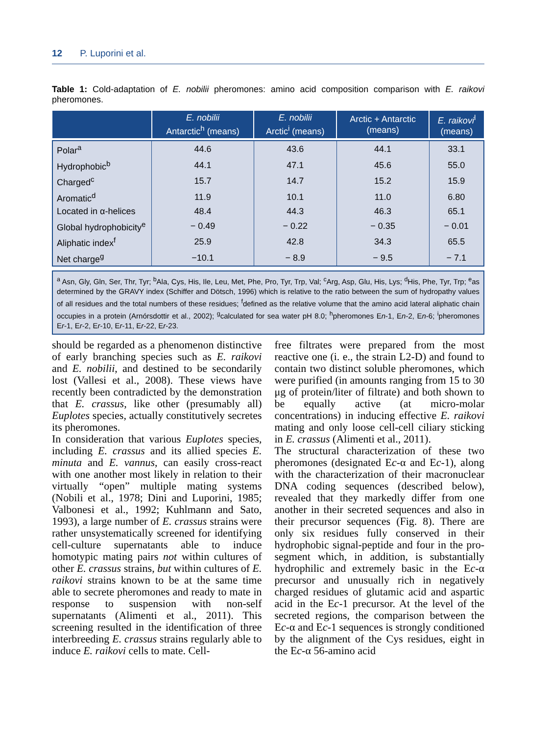12 P. Luporini et al.
Table 1: Cold-adaptation of E. nobilii pheromones: amino acid composition comparison with E. raikovi pheromones.
| | E. nobilii Antarctic<sup>h</sup> (means) | E. nobilii Arctic<sup>i</sup> (means) | Arctic + Antarctic (means) | E. raikovi<sup>l</sup> (means) |
| --- | --- | --- | --- | --- |
| Polar<sup>a</sup> | 44.6 | 43.6 | 44.1 | 33.1 |
| Hydrophobic<sup>b</sup> | 44.1 | 47.1 | 45.6 | 55.0 |
| Charged<sup>c</sup> | 15.7 | 14.7 | 15.2 | 15.9 |
| Aromatic<sup>d</sup> | 11.9 | 10.1 | 11.0 | 6.80 |
| Located in α-helices | 48.4 | 44.3 | 46.3 | 65.1 |
| Global hydrophobicity<sup>e</sup> | − 0.49 | − 0.22 | − 0.35 | − 0.01 |
| Aliphatic index<sup>f</sup> | 25.9 | 42.8 | 34.3 | 65.5 |
| Net charge<sup>g</sup> | −10.1 | − 8.9 | − 9.5 | − 7.1 |
<sup>a</sup> Asn, Gly, Gln, Ser, Thr, Tyr; <sup>b</sup>Ala, Cys, His, Ile, Leu, Met, Phe, Pro, Tyr, Trp, Val; <sup>c</sup>Arg, Asp, Glu, His, Lys; <sup>d</sup>His, Phe, Tyr, Trp; <sup>e</sup>as determined by the GRAVY index (Schiffer and Dötsch, 1996) which is relative to the ratio between the sum of hydropathy values of all residues and the total numbers of these residues; <sup>f</sup>defined as the relative volume that the amino acid lateral aliphatic chain occupies in a protein (Arnórsdottir et al., 2002); <sup>g</sup>calculated for sea water pH 8.0; <sup>h</sup>pheromones En-1, En-2, En-6; <sup>i</sup>pheromones Er-1, Er-2, Er-10, Er-11, Er-22, Er-23.
should be regarded as a phenomenon distinctive of early branching species such as E. raikovi and E. nobilii, and destined to be secondarily lost (Vallesi et al., 2008). These views have recently been contradicted by the demonstration that E. crassus, like other (presumably all) Euplotes species, actually constitutively secretes its pheromones.
In consideration that various Euplotes species, including E. crassus and its allied species E. minuta and E. vannus, can easily cross-react with one another most likely in relation to their virtually “open” multiple mating systems (Nobili et al., 1978; Dini and Luporini, 1985; Valbonesi et al., 1992; Kuhlmann and Sato, 1993), a large number of E. crassus strains were rather unsystematically screened for identifying cell-culture supernatants able to induce homotypic mating pairs not within cultures of other E. crassus strains, but within cultures of E. raikovi strains known to be at the same time able to secrete pheromones and ready to mate in response to suspension with non-self supernatants (Alimenti et al., 2011). This screening resulted in the identification of three interbreeding E. crassus strains regularly able to induce E. raikovi cells to mate. Cell-
free filtrates were prepared from the most reactive one (i. e., the strain L2-D) and found to contain two distinct soluble pheromones, which were purified (in amounts ranging from 15 to 30 μg of protein/liter of filtrate) and both shown to be equally active (at micro-molar concentrations) in inducing effective E. raikovi mating and only loose cell-cell ciliary sticking in E. crassus (Alimenti et al., 2011).
The structural characterization of these two pheromones (designated Ec-α and Ec-1), along with the characterization of their macronuclear DNA coding sequences (described below), revealed that they markedly differ from one another in their secreted sequences and also in their precursor sequences (Fig. 8). There are only six residues fully conserved in their hydrophobic signal-peptide and four in the pro-segment which, in addition, is substantially hydrophilic and extremely basic in the Ec-α precursor and unusually rich in negatively charged residues of glutamic acid and aspartic acid in the Ec-1 precursor. At the level of the secreted regions, the comparison between the Ec-α and Ec-1 sequences is strongly conditioned by the alignment of the Cys residues, eight in the Ec-α 56-amino acid